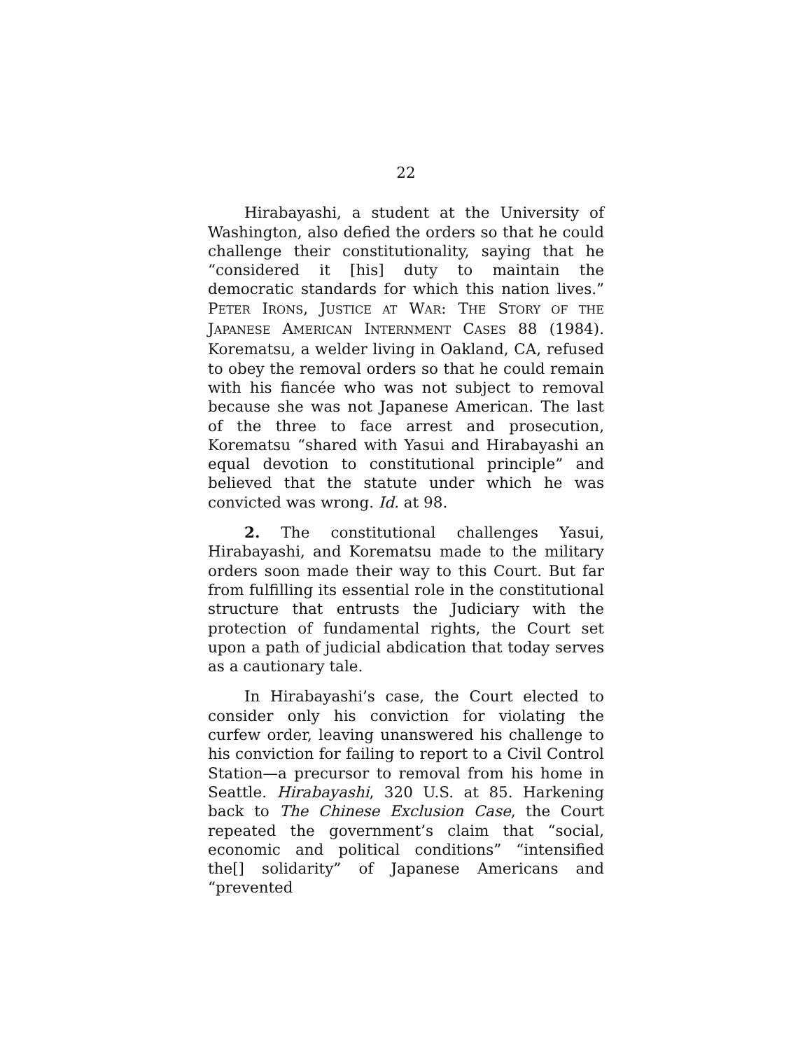22
Hirabayashi, a student at the University of Washington, also defied the orders so that he could challenge their constitutionality, saying that he “considered it [his] duty to maintain the democratic standards for which this nation lives.” PETER IRONS, JUSTICE AT WAR: THE STORY OF THE JAPANESE AMERICAN INTERNMENT CASES 88 (1984). Korematsu, a welder living in Oakland, CA, refused to obey the removal orders so that he could remain with his fiancée who was not subject to removal because she was not Japanese American. The last of the three to face arrest and prosecution, Korematsu “shared with Yasui and Hirabayashi an equal devotion to constitutional principle” and believed that the statute under which he was convicted was wrong. Id. at 98.
2. The constitutional challenges Yasui, Hirabayashi, and Korematsu made to the military orders soon made their way to this Court. But far from fulfilling its essential role in the constitutional structure that entrusts the Judiciary with the protection of fundamental rights, the Court set upon a path of judicial abdication that today serves as a cautionary tale.
In Hirabayashi’s case, the Court elected to consider only his conviction for violating the curfew order, leaving unanswered his challenge to his conviction for failing to report to a Civil Control Station—a precursor to removal from his home in Seattle. Hirabayashi, 320 U.S. at 85. Harkening back to The Chinese Exclusion Case, the Court repeated the government’s claim that “social, economic and political conditions” “intensified the[] solidarity” of Japanese Americans and “prevented